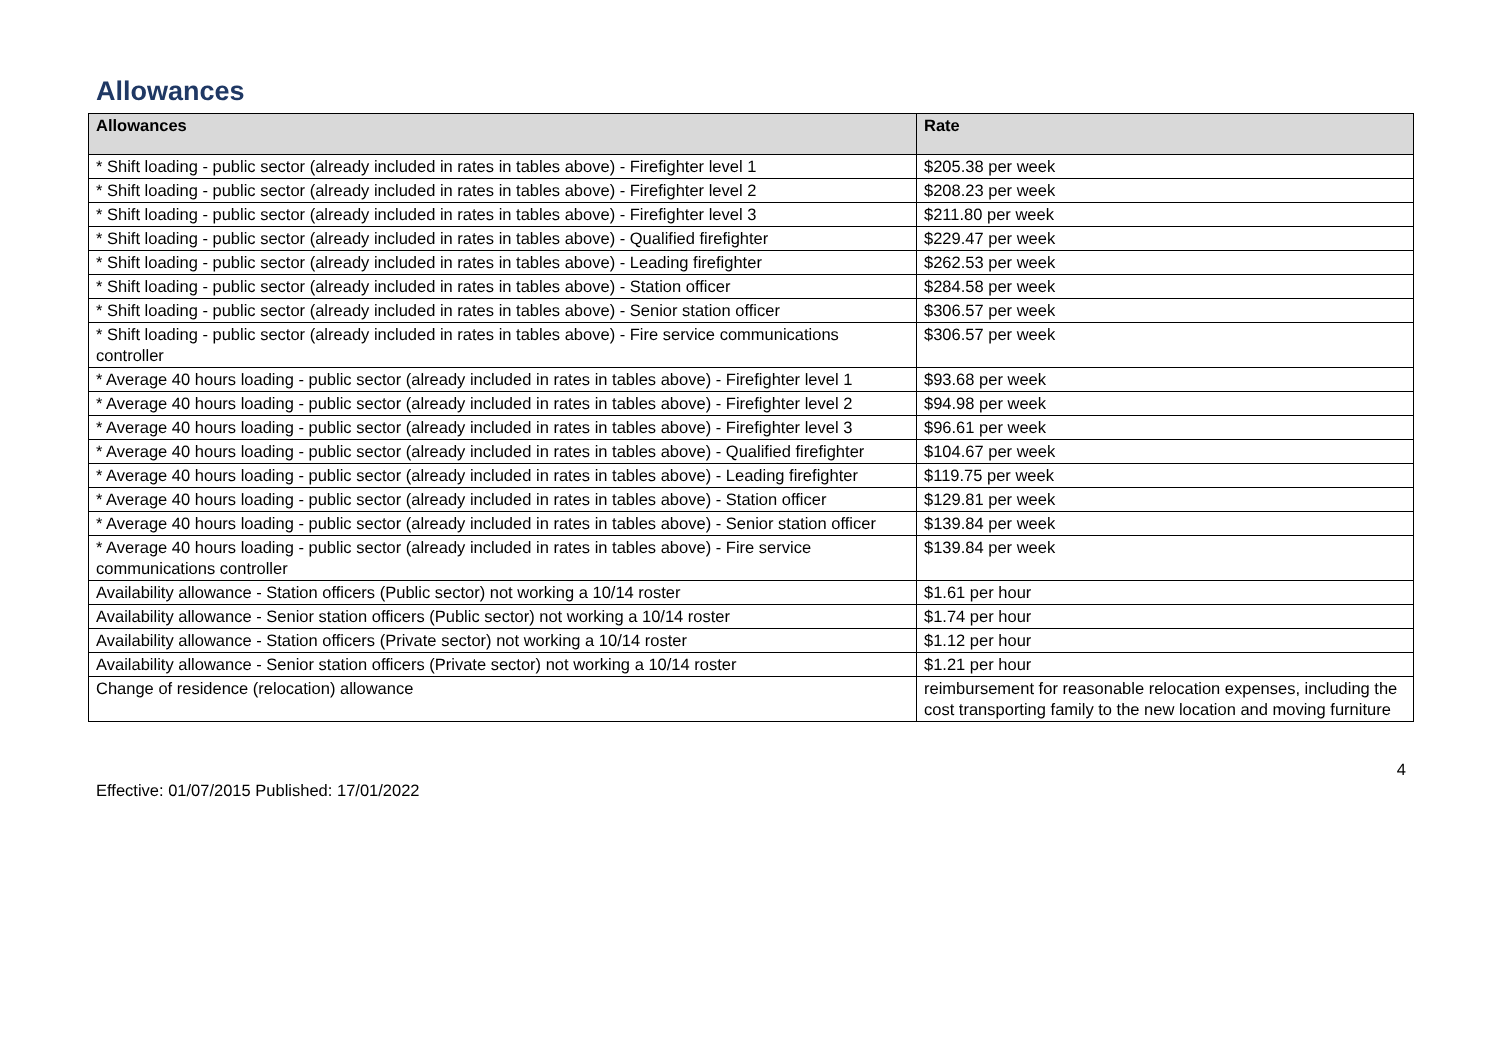Allowances
| Allowances | Rate |
| --- | --- |
| * Shift loading - public sector (already included in rates in tables above) - Firefighter level 1 | $205.38 per week |
| * Shift loading - public sector (already included in rates in tables above) - Firefighter level 2 | $208.23 per week |
| * Shift loading - public sector (already included in rates in tables above) - Firefighter level 3 | $211.80 per week |
| * Shift loading - public sector (already included in rates in tables above) - Qualified firefighter | $229.47 per week |
| * Shift loading - public sector (already included in rates in tables above) - Leading firefighter | $262.53 per week |
| * Shift loading - public sector (already included in rates in tables above) - Station officer | $284.58 per week |
| * Shift loading - public sector (already included in rates in tables above) - Senior station officer | $306.57 per week |
| * Shift loading - public sector (already included in rates in tables above) - Fire service communications controller | $306.57 per week |
| * Average 40 hours loading - public sector (already included in rates in tables above) - Firefighter level 1 | $93.68 per week |
| * Average 40 hours loading - public sector (already included in rates in tables above) - Firefighter level 2 | $94.98 per week |
| * Average 40 hours loading - public sector (already included in rates in tables above) - Firefighter level 3 | $96.61 per week |
| * Average 40 hours loading - public sector (already included in rates in tables above) - Qualified firefighter | $104.67 per week |
| * Average 40 hours loading - public sector (already included in rates in tables above) - Leading firefighter | $119.75 per week |
| * Average 40 hours loading - public sector (already included in rates in tables above) - Station officer | $129.81 per week |
| * Average 40 hours loading - public sector (already included in rates in tables above) - Senior station officer | $139.84 per week |
| * Average 40 hours loading - public sector (already included in rates in tables above) - Fire service communications controller | $139.84 per week |
| Availability allowance - Station officers (Public sector) not working a 10/14 roster | $1.61 per hour |
| Availability allowance - Senior station officers (Public sector) not working a 10/14 roster | $1.74 per hour |
| Availability allowance - Station officers (Private sector) not working a 10/14 roster | $1.12 per hour |
| Availability allowance - Senior station officers (Private sector) not working a 10/14 roster | $1.21 per hour |
| Change of residence (relocation) allowance | reimbursement for reasonable relocation expenses, including the cost transporting family to the new location and moving furniture |
4
Effective: 01/07/2015 Published: 17/01/2022